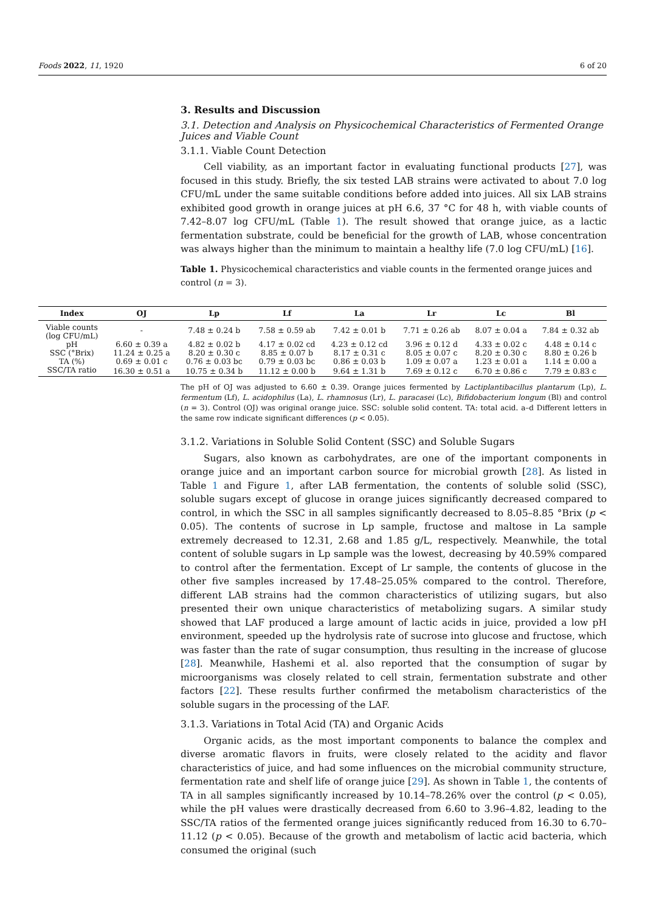Foods 2022, 11, 1920 6 of 20
3. Results and Discussion
3.1. Detection and Analysis on Physicochemical Characteristics of Fermented Orange Juices and Viable Count
3.1.1. Viable Count Detection
Cell viability, as an important factor in evaluating functional products [27], was focused in this study. Briefly, the six tested LAB strains were activated to about 7.0 log CFU/mL under the same suitable conditions before added into juices. All six LAB strains exhibited good growth in orange juices at pH 6.6, 37 °C for 48 h, with viable counts of 7.42–8.07 log CFU/mL (Table 1). The result showed that orange juice, as a lactic fermentation substrate, could be beneficial for the growth of LAB, whose concentration was always higher than the minimum to maintain a healthy life (7.0 log CFU/mL) [16].
Table 1. Physicochemical characteristics and viable counts in the fermented orange juices and control (n = 3).
| Index | OJ | Lp | Lf | La | Lr | Lc | Bl |
| --- | --- | --- | --- | --- | --- | --- | --- |
| Viable counts (log CFU/mL) | - | 7.48 ± 0.24 b | 7.58 ± 0.59 ab | 7.42 ± 0.01 b | 7.71 ± 0.26 ab | 8.07 ± 0.04 a | 7.84 ± 0.32 ab |
| pH | 6.60 ± 0.39 a | 4.82 ± 0.02 b | 4.17 ± 0.02 cd | 4.23 ± 0.12 cd | 3.96 ± 0.12 d | 4.33 ± 0.02 c | 4.48 ± 0.14 c |
| SSC (°Brix) | 11.24 ± 0.25 a | 8.20 ± 0.30 c | 8.85 ± 0.07 b | 8.17 ± 0.31 c | 8.05 ± 0.07 c | 8.20 ± 0.30 c | 8.80 ± 0.26 b |
| TA (%) | 0.69 ± 0.01 c | 0.76 ± 0.03 bc | 0.79 ± 0.03 bc | 0.86 ± 0.03 b | 1.09 ± 0.07 a | 1.23 ± 0.01 a | 1.14 ± 0.00 a |
| SSC/TA ratio | 16.30 ± 0.51 a | 10.75 ± 0.34 b | 11.12 ± 0.00 b | 9.64 ± 1.31 b | 7.69 ± 0.12 c | 6.70 ± 0.86 c | 7.79 ± 0.83 c |
The pH of OJ was adjusted to 6.60 ± 0.39. Orange juices fermented by Lactiplantibacillus plantarum (Lp), L. fermentum (Lf), L. acidophilus (La), L. rhamnosus (Lr), L. paracasei (Lc), Bifidobacterium longum (Bl) and control (n = 3). Control (OJ) was original orange juice. SSC: soluble solid content. TA: total acid. a–d Different letters in the same row indicate significant differences (p < 0.05).
3.1.2. Variations in Soluble Solid Content (SSC) and Soluble Sugars
Sugars, also known as carbohydrates, are one of the important components in orange juice and an important carbon source for microbial growth [28]. As listed in Table 1 and Figure 1, after LAB fermentation, the contents of soluble solid (SSC), soluble sugars except of glucose in orange juices significantly decreased compared to control, in which the SSC in all samples significantly decreased to 8.05–8.85 °Brix (p < 0.05). The contents of sucrose in Lp sample, fructose and maltose in La sample extremely decreased to 12.31, 2.68 and 1.85 g/L, respectively. Meanwhile, the total content of soluble sugars in Lp sample was the lowest, decreasing by 40.59% compared to control after the fermentation. Except of Lr sample, the contents of glucose in the other five samples increased by 17.48–25.05% compared to the control. Therefore, different LAB strains had the common characteristics of utilizing sugars, but also presented their own unique characteristics of metabolizing sugars. A similar study showed that LAF produced a large amount of lactic acids in juice, provided a low pH environment, speeded up the hydrolysis rate of sucrose into glucose and fructose, which was faster than the rate of sugar consumption, thus resulting in the increase of glucose [28]. Meanwhile, Hashemi et al. also reported that the consumption of sugar by microorganisms was closely related to cell strain, fermentation substrate and other factors [22]. These results further confirmed the metabolism characteristics of the soluble sugars in the processing of the LAF.
3.1.3. Variations in Total Acid (TA) and Organic Acids
Organic acids, as the most important components to balance the complex and diverse aromatic flavors in fruits, were closely related to the acidity and flavor characteristics of juice, and had some influences on the microbial community structure, fermentation rate and shelf life of orange juice [29]. As shown in Table 1, the contents of TA in all samples significantly increased by 10.14–78.26% over the control (p < 0.05), while the pH values were drastically decreased from 6.60 to 3.96–4.82, leading to the SSC/TA ratios of the fermented orange juices significantly reduced from 16.30 to 6.70–11.12 (p < 0.05). Because of the growth and metabolism of lactic acid bacteria, which consumed the original (such